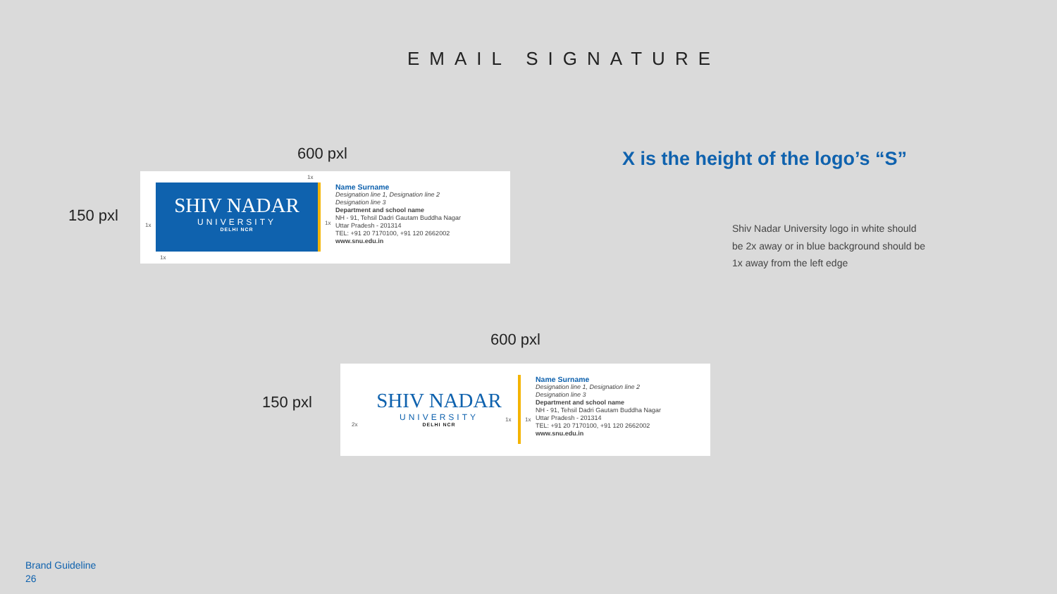EMAIL SIGNATURE
600 pxl
150 pxl
SHIV NADAR
UNIVERSITY
DELHI NCR
1x
1x 1x
1x
Name Surname
Designation line 1, Designation line 2
Designation line 3
Department and school name
NH - 91, Tehsil Dadri Gautam Buddha Nagar
Uttar Pradesh - 201314
TEL: +91 20 7170100, +91 120 2662002
www.snu.edu.in
X is the height of the logo’s “S”
Shiv Nadar University logo in white should be 2x away or in blue background should be 1x away from the left edge
600 pxl
150 pxl
SHIV NADAR
UNIVERSITY
DELHI NCR
2x
1x 1x
Name Surname
Designation line 1, Designation line 2
Designation line 3
Department and school name
NH - 91, Tehsil Dadri Gautam Buddha Nagar
Uttar Pradesh - 201314
TEL: +91 20 7170100, +91 120 2662002
www.snu.edu.in
Brand Guideline
26